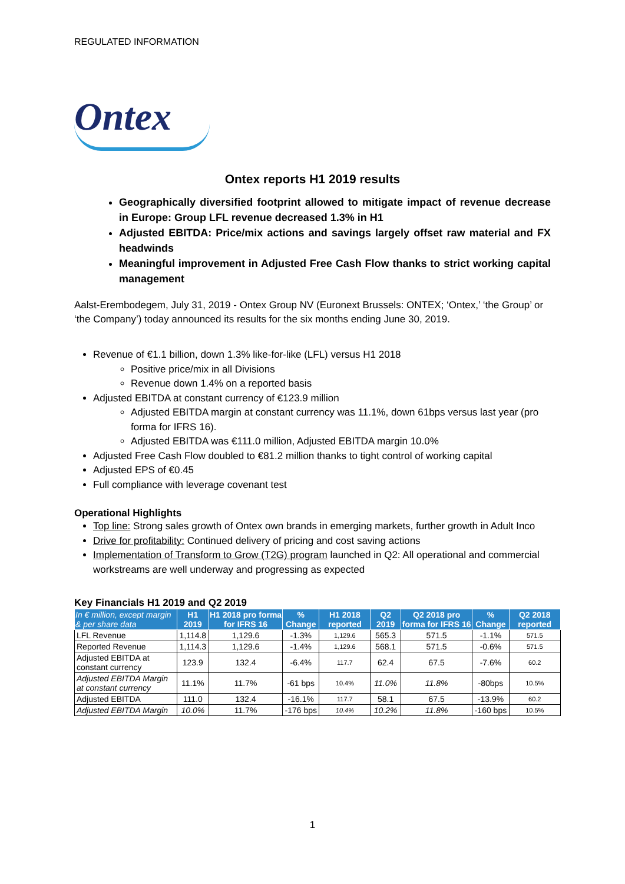REGULATED INFORMATION
Ontex
Ontex reports H1 2019 results
Geographically diversified footprint allowed to mitigate impact of revenue decrease in Europe: Group LFL revenue decreased 1.3% in H1
Adjusted EBITDA: Price/mix actions and savings largely offset raw material and FX headwinds
Meaningful improvement in Adjusted Free Cash Flow thanks to strict working capital management
Aalst-Erembodegem, July 31, 2019 - Ontex Group NV (Euronext Brussels: ONTEX; ‘Ontex,’ ‘the Group’ or ‘the Company’) today announced its results for the six months ending June 30, 2019.
Revenue of €1.1 billion, down 1.3% like-for-like (LFL) versus H1 2018
Positive price/mix in all Divisions
Revenue down 1.4% on a reported basis
Adjusted EBITDA at constant currency of €123.9 million
Adjusted EBITDA margin at constant currency was 11.1%, down 61bps versus last year (pro forma for IFRS 16).
Adjusted EBITDA was €111.0 million, Adjusted EBITDA margin 10.0%
Adjusted Free Cash Flow doubled to €81.2 million thanks to tight control of working capital
Adjusted EPS of €0.45
Full compliance with leverage covenant test
Operational Highlights
Top line: Strong sales growth of Ontex own brands in emerging markets, further growth in Adult Inco
Drive for profitability: Continued delivery of pricing and cost saving actions
Implementation of Transform to Grow (T2G) program launched in Q2: All operational and commercial workstreams are well underway and progressing as expected
Key Financials H1 2019 and Q2 2019
| In € million, except margin & per share data | H1 2019 | H1 2018 pro forma for IFRS 16 | % Change | H1 2018 reported | Q2 2019 | Q2 2018 pro forma for IFRS 16 | % Change | Q2 2018 reported |
| --- | --- | --- | --- | --- | --- | --- | --- | --- |
| LFL Revenue | 1,114.8 | 1,129.6 | -1.3% | 1,129.6 | 565.3 | 571.5 | -1.1% | 571.5 |
| Reported Revenue | 1,114.3 | 1,129.6 | -1.4% | 1,129.6 | 568.1 | 571.5 | -0.6% | 571.5 |
| Adjusted EBITDA at constant currency | 123.9 | 132.4 | -6.4% | 117.7 | 62.4 | 67.5 | -7.6% | 60.2 |
| Adjusted EBITDA Margin at constant currency | 11.1% | 11.7% | -61 bps | 10.4% | 11.0% | 11.8% | -80bps | 10.5% |
| Adjusted EBITDA | 111.0 | 132.4 | -16.1% | 117.7 | 58.1 | 67.5 | -13.9% | 60.2 |
| Adjusted EBITDA Margin | 10.0% | 11.7% | -176 bps | 10.4% | 10.2% | 11.8% | -160 bps | 10.5% |
1